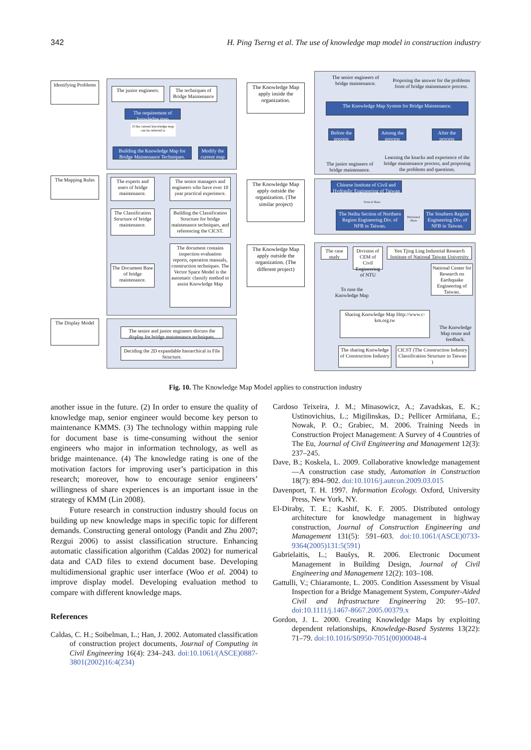342 H. Ping Tserng et al. The use of knowledge map model in construction industry
Identifying Problems
The Mapping Rules
The Display Model
The junior engineers.
The techniques of Bridge Maintenance
The requirement of knowledge map
If the current knowledge map can be referred to
Building the Knowledge Map for Bridge Maintenance Techniques.
Modify the current map
The experts and users of bridge maintenance.
The senior managers and engineers who have over 10 year practical experience.
The Classification Structure of bridge maintenance.
Building the Classification Structure for bridge maintenance techniques, and referencing the CICST.
The Document Base of bridge maintenance.
The document contains inspection evaluation reports, operation manuals, construction techniques. The Vector Space Model is the automatic classify method to assist Knowledge Map
The senior and junior engineers discuss the display for bridge maintenance techniques.
Deciding the 2D expandable hierarchical in File Structure.
The Knowledge Map apply inside the organization.
The Knowledge Map apply outside the organization. (The similar project)
The Knowledge Map apply outside the organization. (The different project)
The senior engineers of bridge maintenance.
Proposing the answer for the problems from of bridge maintenance process.
The Knowledge Map System for Bridge Maintenance.
Before the process
Among the process
After the process
The junior engineers of bridge maintenance.
Learning the knacks and experience of the bridge maintenance process, and proposing the problems and questions.
Chinese Institute of Civil and Hydraulic Engineering of Taiwan
Vertical Share
The Neihu Section of Northern Region Engineering Div. of NFB in Taiwan.
Horizontal Share
The Southern Region Engineering Div. of NFB in Taiwan.
The case study
Division of CEM of Civil Engineering of NTU
Yen Tjing Ling Industrial Research Institute of National Taiwan University
National Center for Research on Earthquake Engineering of Taiwan.
To ruse the Knowledge Map
Sharing Knowledge Map Http://www.c-km.org.tw
The Knowledge Map reuse and feedback.
The sharing Knowledge of Construction Industry
CICST (The Construction Industry Classification Structure in Taiwan )
Fig. 10. The Knowledge Map Model applies to construction industry
another issue in the future. (2) In order to ensure the quality of knowledge map, senior engineer would become key person to maintenance KMMS. (3) The technology within mapping rule for document base is time-consuming without the senior engineers who major in information technology, as well as bridge maintenance. (4) The knowledge rating is one of the motivation factors for improving user’s participation in this research; moreover, how to encourage senior engineers’ willingness of share experiences is an important issue in the strategy of KMM (Lin 2008).
Future research in construction industry should focus on building up new knowledge maps in specific topic for different demands. Constructing general ontology (Pandit and Zhu 2007; Rezgui 2006) to assist classification structure. Enhancing automatic classification algorithm (Caldas 2002) for numerical data and CAD files to extend document base. Developing multidimensional graphic user interface (Woo et al. 2004) to improve display model. Developing evaluation method to compare with different knowledge maps.
References
Caldas, C. H.; Soibelman, L.; Han, J. 2002. Automated classification of construction project documents, Journal of Computing in Civil Engineering 16(4): 234–243. doi:10.1061/(ASCE)0887-3801(2002)16:4(234)
Cardoso Teixeira, J. M.; Minasowicz, A.; Zavadskas, E. K.; Ustinovichius, L.; Migilinskas, D.; Pellicer Armińana, E.; Nowak, P. O.; Grabiec, M. 2006. Training Needs in Construction Project Management: A Survey of 4 Countries of The Eu, Journal of Civil Engineering and Management 12(3): 237–245.
Dave, B.; Koskela, L. 2009. Collaborative knowledge management—A construction case study, Automation in Construction 18(7): 894–902. doi:10.1016/j.autcon.2009.03.015
Davenport, T. H. 1997. Information Ecology. Oxford, University Press, New York, NY.
El-Diraby, T. E.; Kashif, K. F. 2005. Distributed ontology architecture for knowledge management in highway construction, Journal of Construction Engineering and Management 131(5): 591–603. doi:10.1061/(ASCE)0733-9364(2005)131:5(591)
Gabrielaitis, L.; Baušys, R. 2006. Electronic Document Management in Building Design, Journal of Civil Engineering and Management 12(2): 103–108.
Gattulli, V.; Chiaramonte, L. 2005. Condition Assessment by Visual Inspection for a Bridge Management System, Computer-Aided Civil and Infrastructure Engineering 20: 95–107. doi:10.1111/j.1467-8667.2005.00379.x
Gordon, J. L. 2000. Creating Knowledge Maps by exploiting dependent relationships, Knowledge-Based Systems 13(22): 71–79. doi:10.1016/S0950-7051(00)00048-4